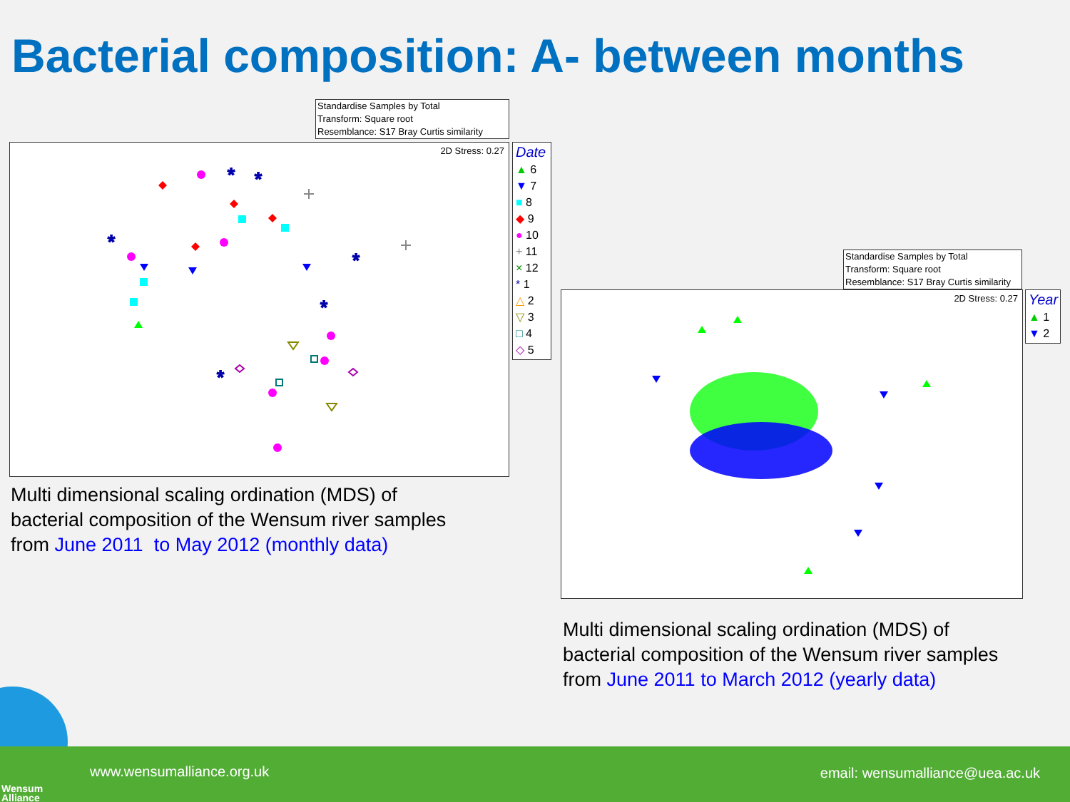Bacterial composition: A- between months
Standardise Samples by Total
Transform: Square root
Resemblance: S17 Bray Curtis similarity
2D Stress: 0.27
*
*
*
*
*
*
Date
▲ 6
▼ 7
■ 8
◆ 9
● 10
+ 11
× 12
* 1
△ 2
▽ 3
□ 4
◇ 5
Multi dimensional scaling ordination (MDS) of
bacterial composition of the Wensum river samples
from June 2011 to May 2012 (monthly data)
Standardise Samples by Total
Transform: Square root
Resemblance: S17 Bray Curtis similarity
2D Stress: 0.27
Year
▲ 1
▼ 2
Multi dimensional scaling ordination (MDS) of
bacterial composition of the Wensum river samples
from June 2011 to March 2012 (yearly data)
www.wensumalliance.org.uk email: wensumalliance@uea.ac.uk
Wensum
Alliance